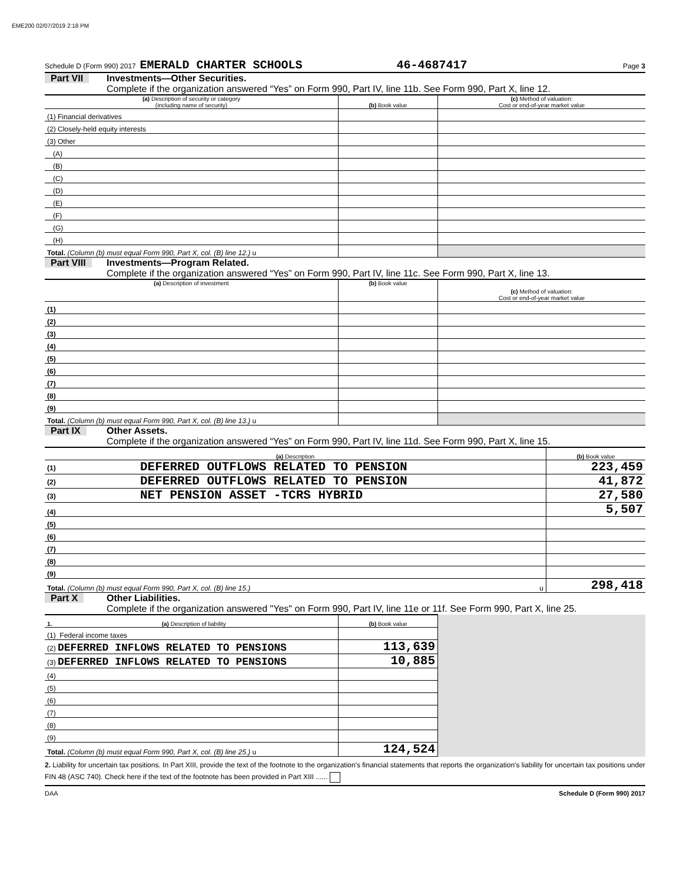EME200 02/07/2019 2:18 PM
Schedule D (Form 990) 2017 EMERALD CHARTER SCHOOLS 46-4687417 Page 3
Part VII
Investments—Other Securities.
Complete if the organization answered “Yes” on Form 990, Part IV, line 11b. See Form 990, Part X, line 12.
| (a) Description of security or category (including name of security) | (b) Book value | (c) Method of valuation: Cost or end-of-year market value |
| --- | --- | --- |
| (1) Financial derivatives | | |
| (2) Closely-held equity interests | | |
| (3) Other | | |
| (A) | | |
| (B) | | |
| (C) | | |
| (D) | | |
| (E) | | |
| (F) | | |
| (G) | | |
| (H) | | |
| Total. (Column (b) must equal Form 990, Part X, col. (B) line 12.) u | | |
Part VIII
Investments—Program Related.
Complete if the organization answered “Yes” on Form 990, Part IV, line 11c. See Form 990, Part X, line 13.
| (a) Description of investment | (b) Book value | (c) Method of valuation: Cost or end-of-year market value |
| --- | --- | --- |
| (1) | | |
| (2) | | |
| (3) | | |
| (4) | | |
| (5) | | |
| (6) | | |
| (7) | | |
| (8) | | |
| (9) | | |
| Total. (Column (b) must equal Form 990, Part X, col. (B) line 13.) u | | |
Part IX
Other Assets.
Complete if the organization answered “Yes” on Form 990, Part IV, line 11d. See Form 990, Part X, line 15.
| (a) Description | (b) Book value |
| --- | --- |
| (1) DEFERRED OUTFLOWS RELATED TO PENSION | 223,459 |
| (2) DEFERRED OUTFLOWS RELATED TO PENSION | 41,872 |
| (3) NET PENSION ASSET -TCRS HYBRID | 27,580 |
| (4) | 5,507 |
| (5) | |
| (6) | |
| (7) | |
| (8) | |
| (9) | |
| Total. (Column (b) must equal Form 990, Part X, col. (B) line 15.) u | 298,418 |
Part X
Other Liabilities.
Complete if the organization answered "Yes" on Form 990, Part IV, line 11e or 11f. See Form 990, Part X, line 25.
| 1. (a) Description of liability | (b) Book value | |
| --- | --- | --- |
| (1) Federal income taxes | | |
| (2) DEFERRED INFLOWS RELATED TO PENSIONS | 113,639 | |
| (3) DEFERRED INFLOWS RELATED TO PENSIONS | 10,885 | |
| (4) | | |
| (5) | | |
| (6) | | |
| (7) | | |
| (8) | | |
| (9) | | |
| Total. (Column (b) must equal Form 990, Part X, col. (B) line 25.) u | 124,524 | |
2. Liability for uncertain tax positions. In Part XIII, provide the text of the footnote to the organization's financial statements that reports the organization's liability for uncertain tax positions under FIN 48 (ASC 740). Check here if the text of the footnote has been provided in Part XIII ......
DAA Schedule D (Form 990) 2017